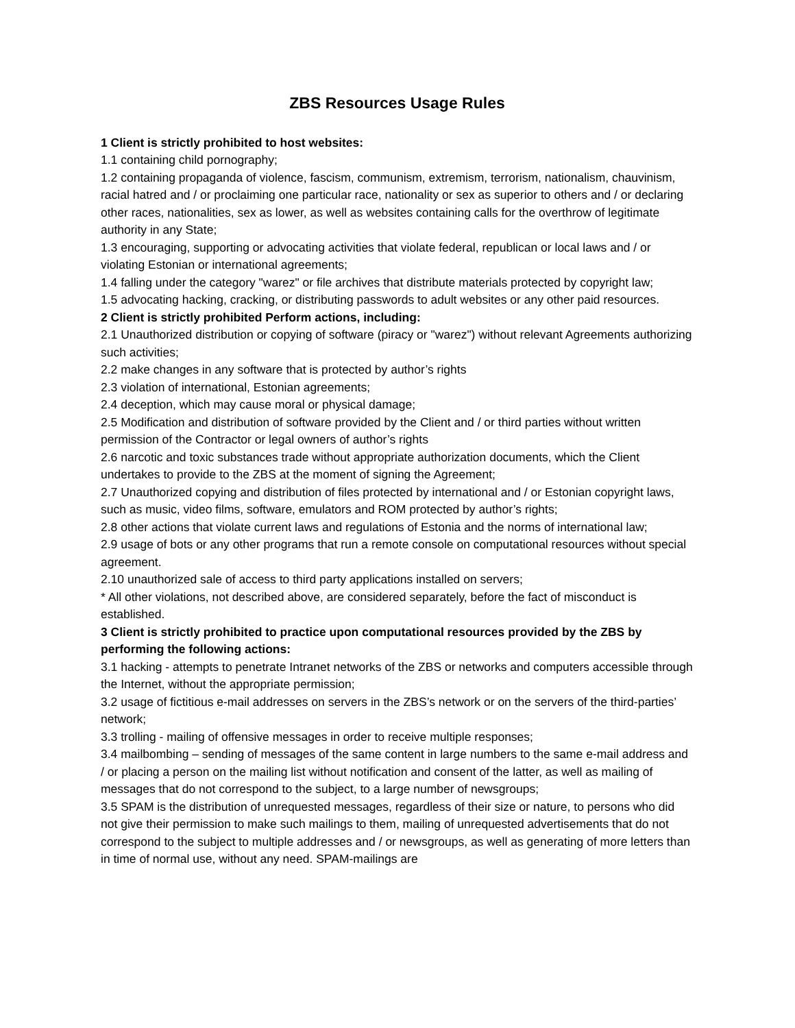ZBS Resources Usage Rules
1 Client is strictly prohibited to host websites:
1.1 containing child pornography;
1.2 containing propaganda of violence, fascism, communism, extremism, terrorism, nationalism, chauvinism, racial hatred and / or proclaiming one particular race, nationality or sex as superior to others and / or declaring other races, nationalities, sex as lower, as well as websites containing calls for the overthrow of legitimate authority in any State;
1.3 encouraging, supporting or advocating activities that violate federal, republican or local laws and / or violating Estonian or international agreements;
1.4 falling under the category "warez" or file archives that distribute materials protected by copyright law;
1.5 advocating hacking, cracking, or distributing passwords to adult websites or any other paid resources.
2 Client is strictly prohibited Perform actions, including:
2.1 Unauthorized distribution or copying of software (piracy or "warez") without relevant Agreements authorizing such activities;
2.2 make changes in any software that is protected by author’s rights
2.3 violation of international, Estonian agreements;
2.4 deception, which may cause moral or physical damage;
2.5 Modification and distribution of software provided by the Client and / or third parties without written permission of the Contractor or legal owners of author’s rights
2.6 narcotic and toxic substances trade without appropriate authorization documents, which the Client undertakes to provide to the ZBS at the moment of signing the Agreement;
2.7 Unauthorized copying and distribution of files protected by international and / or Estonian copyright laws, such as music, video films, software, emulators and ROM protected by author’s rights;
2.8 other actions that violate current laws and regulations of Estonia and the norms of international law;
2.9 usage of bots or any other programs that run a remote console on computational resources without special agreement.
2.10 unauthorized sale of access to third party applications installed on servers;
* All other violations, not described above, are considered separately, before the fact of misconduct is established.
3 Client is strictly prohibited to practice upon computational resources provided by the ZBS by performing the following actions:
3.1 hacking - attempts to penetrate Intranet networks of the ZBS or networks and computers accessible through the Internet, without the appropriate permission;
3.2 usage of fictitious e-mail addresses on servers in the ZBS’s network or on the servers of the third-parties’ network;
3.3 trolling - mailing of offensive messages in order to receive multiple responses;
3.4 mailbombing – sending of messages of the same content in large numbers to the same e-mail address and / or placing a person on the mailing list without notification and consent of the latter, as well as mailing of messages that do not correspond to the subject, to a large number of newsgroups;
3.5 SPAM is the distribution of unrequested messages, regardless of their size or nature, to persons who did not give their permission to make such mailings to them, mailing of unrequested advertisements that do not correspond to the subject to multiple addresses and / or newsgroups, as well as generating of more letters than in time of normal use, without any need. SPAM-mailings are